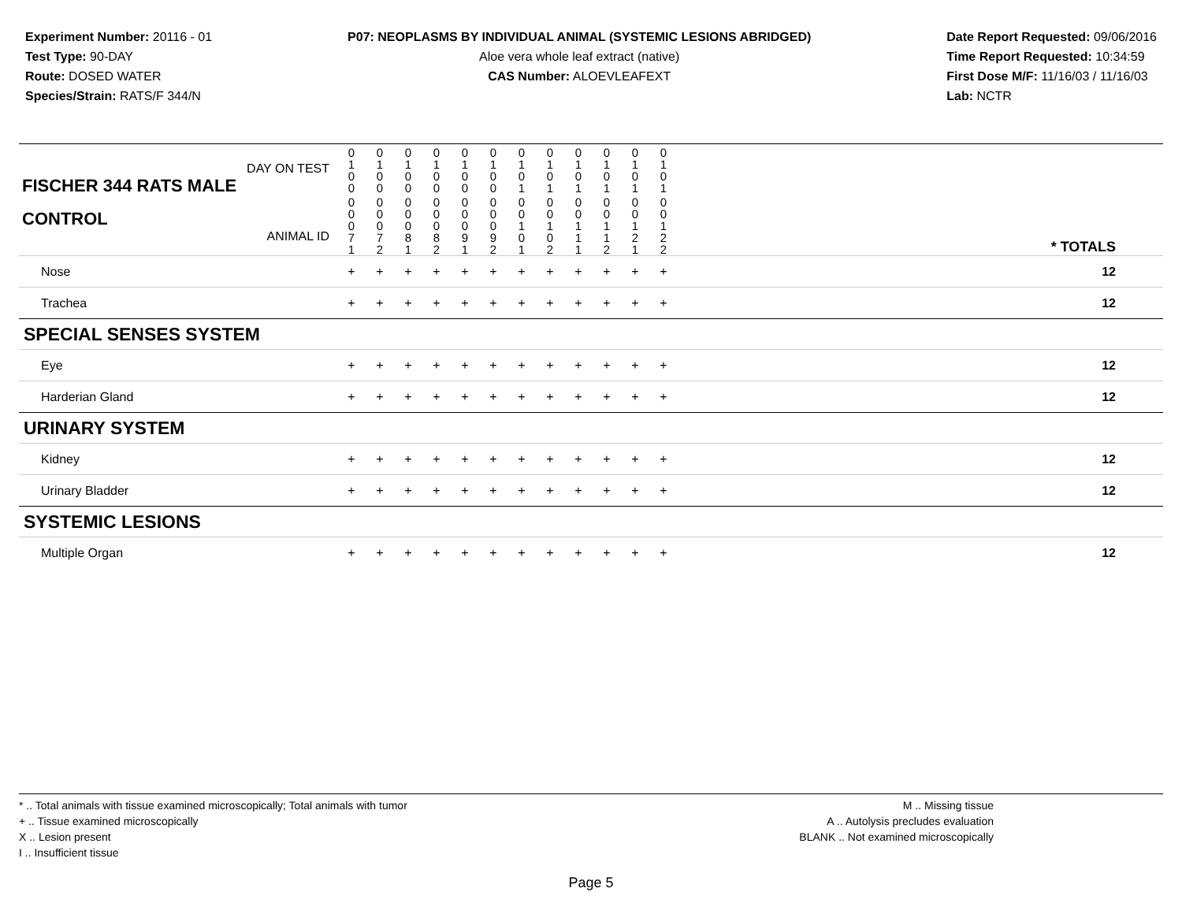Experiment Number: 20116 - 01
Test Type: 90-DAY
Route: DOSED WATER
Species/Strain: RATS/F 344/N
P07: NEOPLASMS BY INDIVIDUAL ANIMAL (SYSTEMIC LESIONS ABRIDGED)
Aloe vera whole leaf extract (native)
CAS Number: ALOEVLEAFEXT
Date Report Requested: 09/06/2016
Time Report Requested: 10:34:59
First Dose M/F: 11/16/03 / 11/16/03
Lab: NCTR
| DAY ON TEST FISCHER 344 RATS MALE | 0 1 0 0 | 0 1 0 0 | 0 1 0 0 | 0 1 0 0 | 0 1 0 0 | 0 1 0 0 | 0 1 0 1 | 0 1 0 1 | 0 1 0 1 | 0 1 0 1 | 0 1 0 1 | 0 1 0 1 | | |
| CONTROL ANIMAL ID | 0 0 0 7 1 | 0 0 0 7 2 | 0 0 0 8 1 | 0 0 0 8 2 | 0 0 0 9 1 | 0 0 0 9 2 | 0 0 1 0 1 | 0 0 1 0 2 | 0 0 1 1 1 | 0 0 1 1 2 | 0 0 1 2 1 | 0 0 1 2 2 | | * TOTALS |
| Nose | + | + | + | + | + | + | + | + | + | + | + | + | | 12 |
| Trachea | + | + | + | + | + | + | + | + | + | + | + | + | | 12 |
| SPECIAL SENSES SYSTEM | | | | | | | | | | | | | | |
| Eye | + | + | + | + | + | + | + | + | + | + | + | + | | 12 |
| Harderian Gland | + | + | + | + | + | + | + | + | + | + | + | + | | 12 |
| URINARY SYSTEM | | | | | | | | | | | | | | |
| Kidney | + | + | + | + | + | + | + | + | + | + | + | + | | 12 |
| Urinary Bladder | + | + | + | + | + | + | + | + | + | + | + | + | | 12 |
| SYSTEMIC LESIONS | | | | | | | | | | | | | | |
| Multiple Organ | + | + | + | + | + | + | + | + | + | + | + | + | | 12 |
* .. Total animals with tissue examined microscopically; Total animals with tumor
+ .. Tissue examined microscopically
X .. Lesion present
I .. Insufficient tissue
M .. Missing tissue
A .. Autolysis precludes evaluation
BLANK .. Not examined microscopically
Page 5